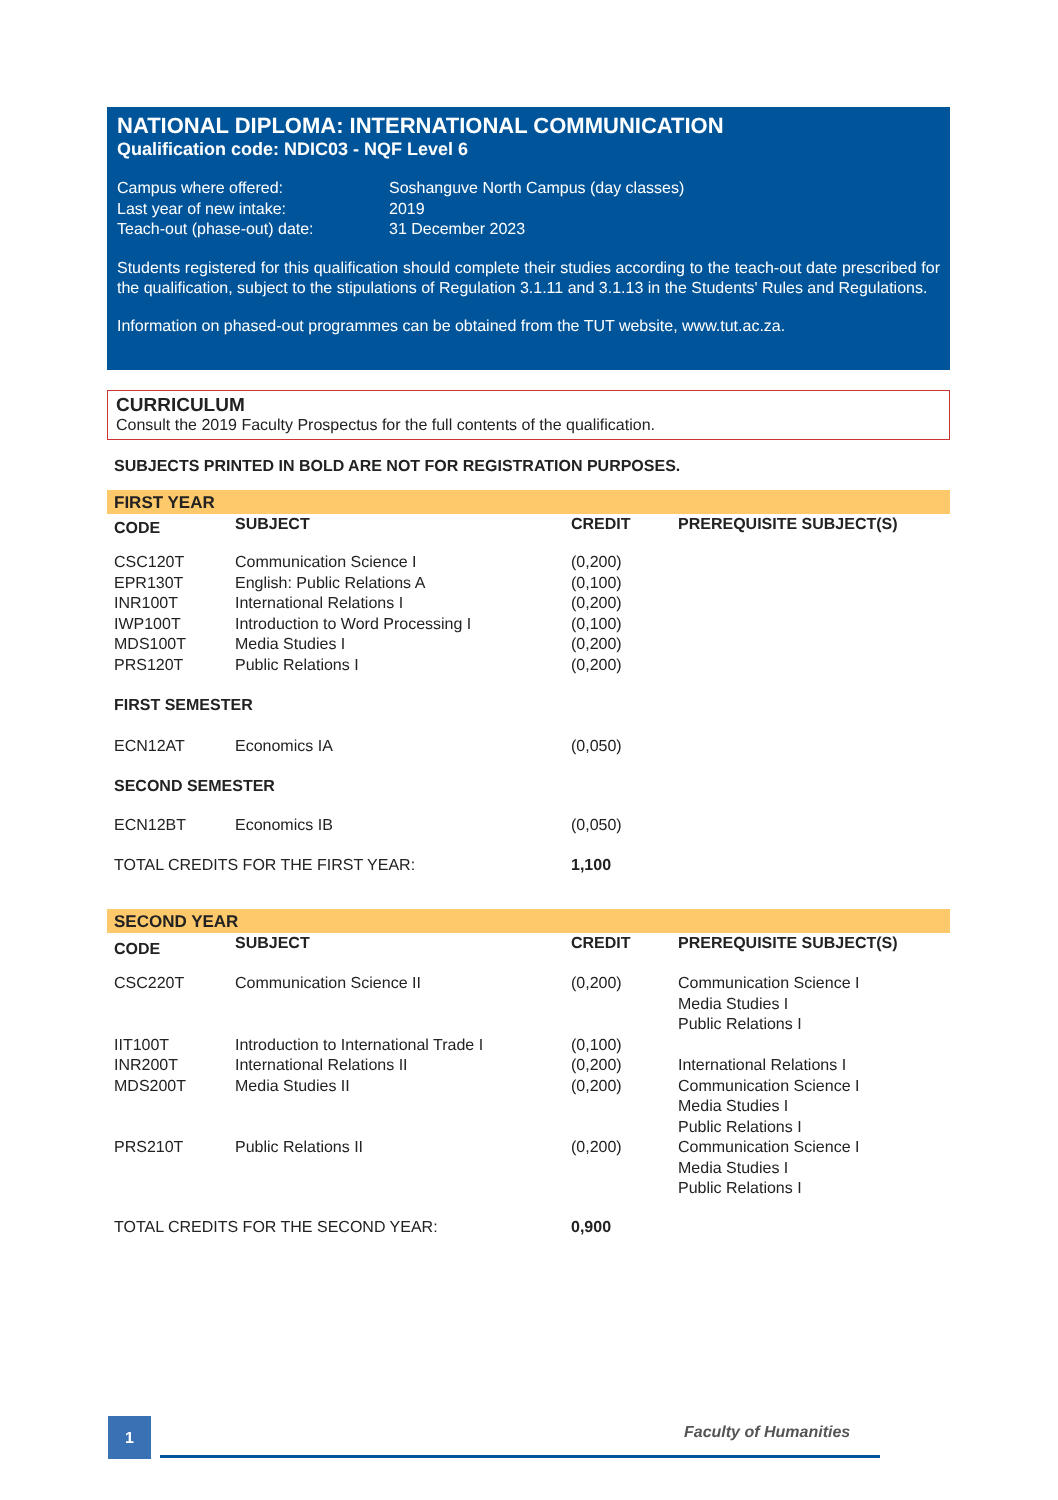NATIONAL DIPLOMA: INTERNATIONAL COMMUNICATION
Qualification code: NDIC03 - NQF Level 6
| Campus where offered: Last year of new intake: Teach-out (phase-out) date: | Soshanguve North Campus (day classes) 2019 31 December 2023 |
Students registered for this qualification should complete their studies according to the teach-out date prescribed for the qualification, subject to the stipulations of Regulation 3.1.11 and 3.1.13 in the Students' Rules and Regulations.
Information on phased-out programmes can be obtained from the TUT website, www.tut.ac.za.
CURRICULUM
Consult the 2019 Faculty Prospectus for the full contents of the qualification.
SUBJECTS PRINTED IN BOLD ARE NOT FOR REGISTRATION PURPOSES.
| FIRST YEAR | | | |
| CODE | SUBJECT | CREDIT | PREREQUISITE SUBJECT(S) |
| CSC120T EPR130T INR100T IWP100T MDS100T PRS120T | Communication Science I English: Public Relations A International Relations I Introduction to Word Processing I Media Studies I Public Relations I | (0,200) (0,100) (0,200) (0,100) (0,200) (0,200) | |
| FIRST SEMESTER | | | |
| ECN12AT | Economics IA | (0,050) | |
| SECOND SEMESTER | | | |
| ECN12BT | Economics IB | (0,050) | |
| TOTAL CREDITS FOR THE FIRST YEAR: | | 1,100 | |
| SECOND YEAR | | | |
| CODE | SUBJECT | CREDIT | PREREQUISITE SUBJECT(S) |
| CSC220T | Communication Science II | (0,200) | Communication Science I Media Studies I Public Relations I |
| IIT100T | Introduction to International Trade I | (0,100) | |
| INR200T | International Relations II | (0,200) | International Relations I |
| MDS200T | Media Studies II | (0,200) | Communication Science I Media Studies I Public Relations I |
| PRS210T | Public Relations II | (0,200) | Communication Science I Media Studies I Public Relations I |
| TOTAL CREDITS FOR THE SECOND YEAR: | | 0,900 | |
1 Faculty of Humanities